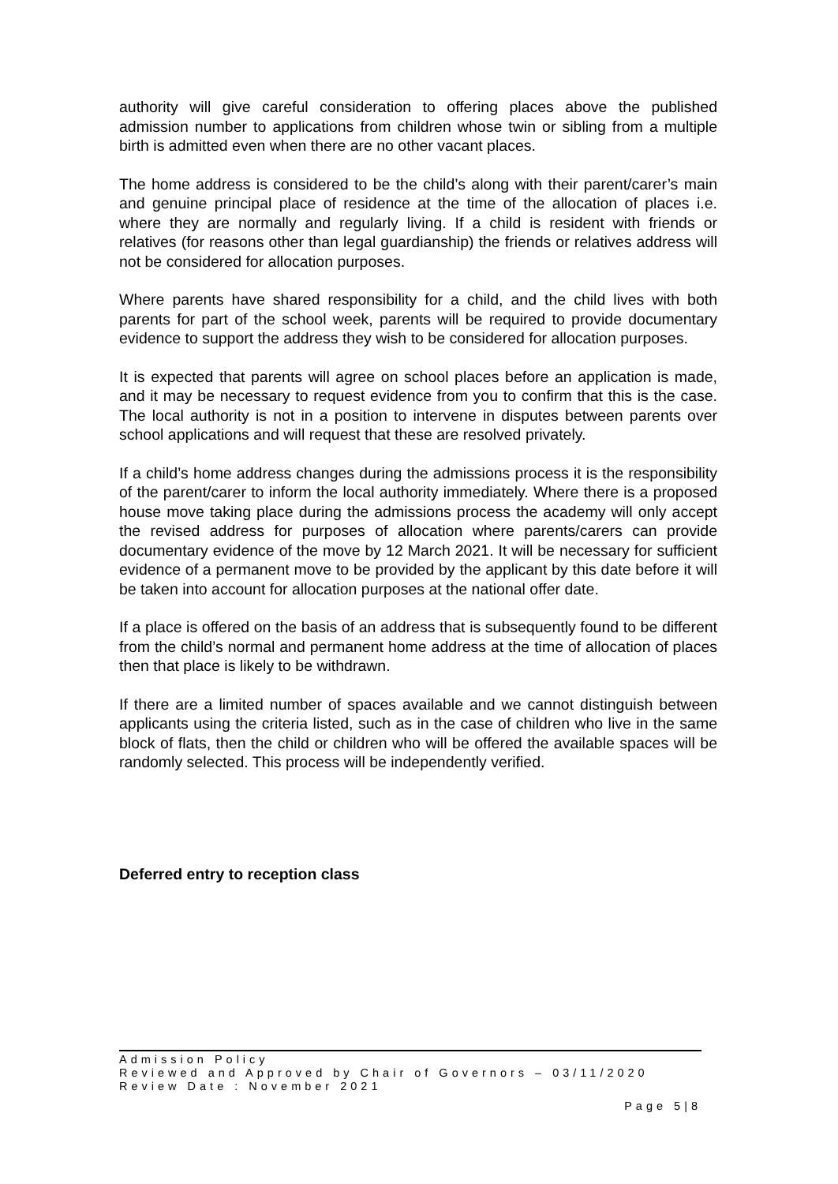authority will give careful consideration to offering places above the published admission number to applications from children whose twin or sibling from a multiple birth is admitted even when there are no other vacant places.
The home address is considered to be the child’s along with their parent/carer’s main and genuine principal place of residence at the time of the allocation of places i.e. where they are normally and regularly living. If a child is resident with friends or relatives (for reasons other than legal guardianship) the friends or relatives address will not be considered for allocation purposes.
Where parents have shared responsibility for a child, and the child lives with both parents for part of the school week, parents will be required to provide documentary evidence to support the address they wish to be considered for allocation purposes.
It is expected that parents will agree on school places before an application is made, and it may be necessary to request evidence from you to confirm that this is the case. The local authority is not in a position to intervene in disputes between parents over school applications and will request that these are resolved privately.
If a child’s home address changes during the admissions process it is the responsibility of the parent/carer to inform the local authority immediately. Where there is a proposed house move taking place during the admissions process the academy will only accept the revised address for purposes of allocation where parents/carers can provide documentary evidence of the move by 12 March 2021. It will be necessary for sufficient evidence of a permanent move to be provided by the applicant by this date before it will be taken into account for allocation purposes at the national offer date.
If a place is offered on the basis of an address that is subsequently found to be different from the child’s normal and permanent home address at the time of allocation of places then that place is likely to be withdrawn.
If there are a limited number of spaces available and we cannot distinguish between applicants using the criteria listed, such as in the case of children who live in the same block of flats, then the child or children who will be offered the available spaces will be randomly selected. This process will be independently verified.
Deferred entry to reception class
Admission Policy
Reviewed and Approved by Chair of Governors – 03/11/2020
Review Date : November 2021
Page 5|8